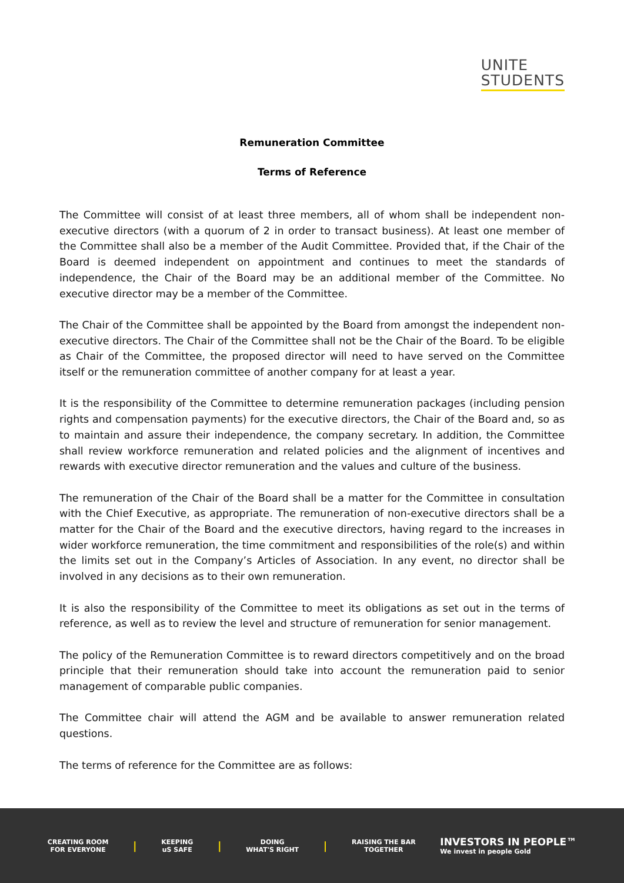UNITE
STUDENTS
Remuneration Committee
Terms of Reference
The Committee will consist of at least three members, all of whom shall be independent non-executive directors (with a quorum of 2 in order to transact business). At least one member of the Committee shall also be a member of the Audit Committee. Provided that, if the Chair of the Board is deemed independent on appointment and continues to meet the standards of independence, the Chair of the Board may be an additional member of the Committee. No executive director may be a member of the Committee.
The Chair of the Committee shall be appointed by the Board from amongst the independent non-executive directors. The Chair of the Committee shall not be the Chair of the Board. To be eligible as Chair of the Committee, the proposed director will need to have served on the Committee itself or the remuneration committee of another company for at least a year.
It is the responsibility of the Committee to determine remuneration packages (including pension rights and compensation payments) for the executive directors, the Chair of the Board and, so as to maintain and assure their independence, the company secretary. In addition, the Committee shall review workforce remuneration and related policies and the alignment of incentives and rewards with executive director remuneration and the values and culture of the business.
The remuneration of the Chair of the Board shall be a matter for the Committee in consultation with the Chief Executive, as appropriate. The remuneration of non-executive directors shall be a matter for the Chair of the Board and the executive directors, having regard to the increases in wider workforce remuneration, the time commitment and responsibilities of the role(s) and within the limits set out in the Company’s Articles of Association. In any event, no director shall be involved in any decisions as to their own remuneration.
It is also the responsibility of the Committee to meet its obligations as set out in the terms of reference, as well as to review the level and structure of remuneration for senior management.
The policy of the Remuneration Committee is to reward directors competitively and on the broad principle that their remuneration should take into account the remuneration paid to senior management of comparable public companies.
The Committee chair will attend the AGM and be available to answer remuneration related questions.
The terms of reference for the Committee are as follows:
CREATING ROOM
FOR EVERYONE
|
KEEPING
uS SAFE
|
DOING
WHAT'S RIGHT
|
RAISING THE BAR
TOGETHER
INVESTORS IN PEOPLE™
We invest in people Gold